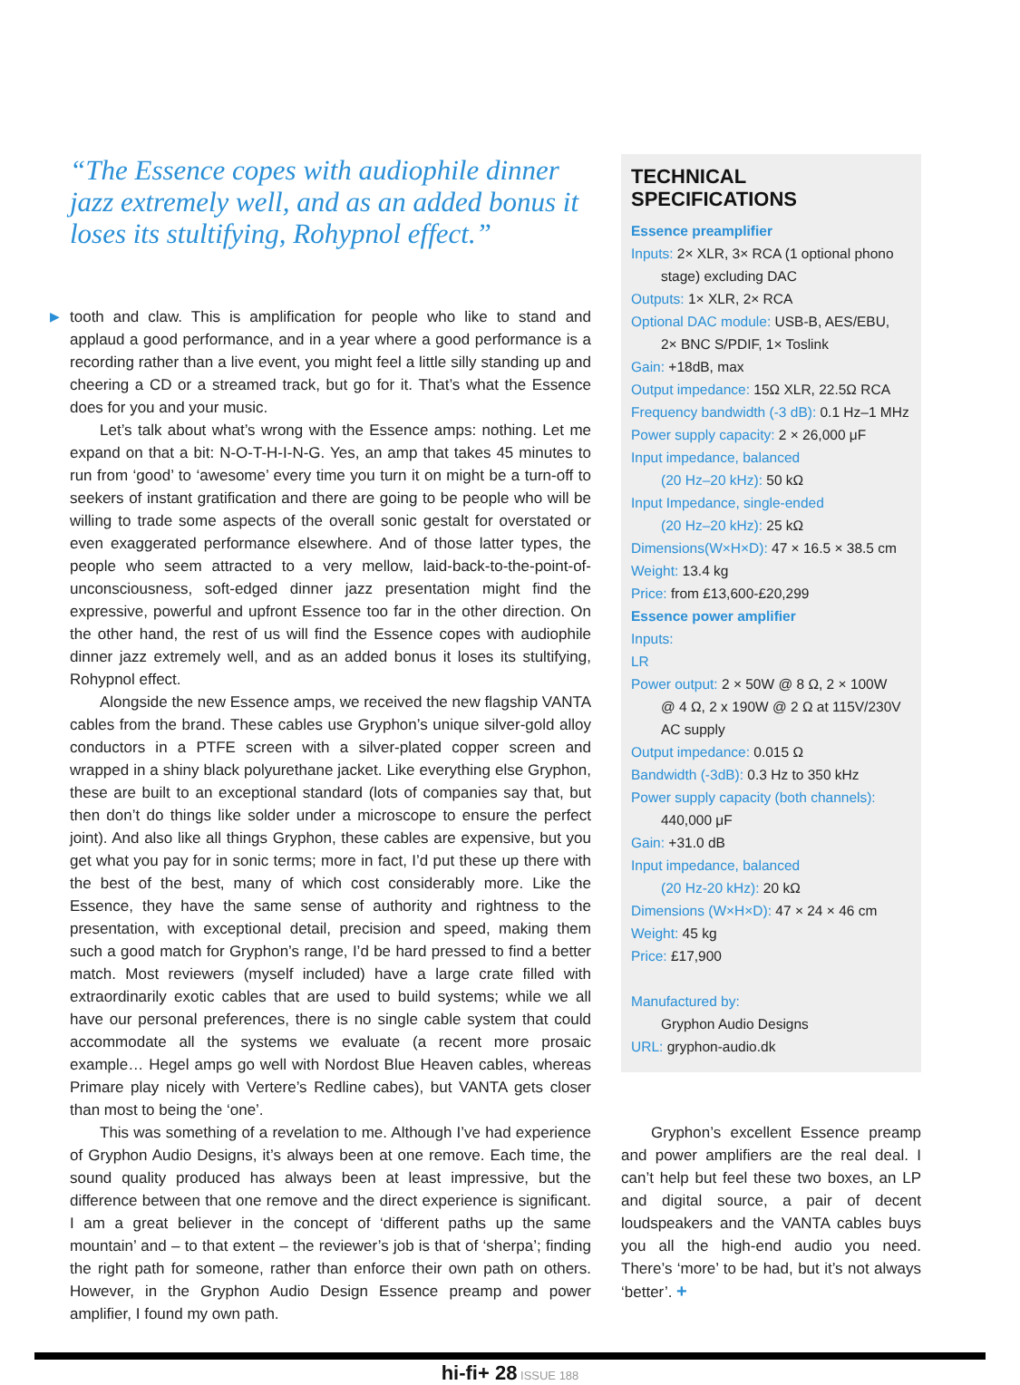“The Essence copes with audiophile dinner jazz extremely well, and as an added bonus it loses its stultifying, Rohypnol effect.”
▶ tooth and claw. This is amplification for people who like to stand and applaud a good performance, and in a year where a good performance is a recording rather than a live event, you might feel a little silly standing up and cheering a CD or a streamed track, but go for it. That’s what the Essence does for you and your music.
Let’s talk about what’s wrong with the Essence amps: nothing. Let me expand on that a bit: N-O-T-H-I-N-G. Yes, an amp that takes 45 minutes to run from ‘good’ to ‘awesome’ every time you turn it on might be a turn-off to seekers of instant gratification and there are going to be people who will be willing to trade some aspects of the overall sonic gestalt for overstated or even exaggerated performance elsewhere. And of those latter types, the people who seem attracted to a very mellow, laid-back-to-the-point-of-unconsciousness, soft-edged dinner jazz presentation might find the expressive, powerful and upfront Essence too far in the other direction. On the other hand, the rest of us will find the Essence copes with audiophile dinner jazz extremely well, and as an added bonus it loses its stultifying, Rohypnol effect.
Alongside the new Essence amps, we received the new flagship VANTA cables from the brand. These cables use Gryphon’s unique silver-gold alloy conductors in a PTFE screen with a silver-plated copper screen and wrapped in a shiny black polyurethane jacket. Like everything else Gryphon, these are built to an exceptional standard (lots of companies say that, but then don’t do things like solder under a microscope to ensure the perfect joint). And also like all things Gryphon, these cables are expensive, but you get what you pay for in sonic terms; more in fact, I’d put these up there with the best of the best, many of which cost considerably more. Like the Essence, they have the same sense of authority and rightness to the presentation, with exceptional detail, precision and speed, making them such a good match for Gryphon’s range, I’d be hard pressed to find a better match. Most reviewers (myself included) have a large crate filled with extraordinarily exotic cables that are used to build systems; while we all have our personal preferences, there is no single cable system that could accommodate all the systems we evaluate (a recent more prosaic example… Hegel amps go well with Nordost Blue Heaven cables, whereas Primare play nicely with Vertere’s Redline cabes), but VANTA gets closer than most to being the ‘one’.
This was something of a revelation to me. Although I’ve had experience of Gryphon Audio Designs, it’s always been at one remove. Each time, the sound quality produced has always been at least impressive, but the difference between that one remove and the direct experience is significant. I am a great believer in the concept of ‘different paths up the same mountain’ and – to that extent – the reviewer’s job is that of ‘sherpa’; finding the right path for someone, rather than enforce their own path on others. However, in the Gryphon Audio Design Essence preamp and power amplifier, I found my own path.
TECHNICAL SPECIFICATIONS
Essence preamplifier
Inputs: 2× XLR, 3× RCA (1 optional phono
stage) excluding DAC
Outputs: 1× XLR, 2× RCA
Optional DAC module: USB-B, AES/EBU,
2× BNC S/PDIF, 1× Toslink
Gain: +18dB, max
Output impedance: 15Ω XLR, 22.5Ω RCA
Frequency bandwidth (-3 dB): 0.1 Hz–1 MHz
Power supply capacity: 2 × 26,000 μF
Input impedance, balanced
(20 Hz–20 kHz): 50 kΩ
Input Impedance, single-ended
(20 Hz–20 kHz): 25 kΩ
Dimensions(W×H×D): 47 × 16.5 × 38.5 cm
Weight: 13.4 kg
Price: from £13,600-£20,299
Essence power amplifier
Inputs:
LR
Power output: 2 × 50W @ 8 Ω, 2 × 100W
@ 4 Ω, 2 x 190W @ 2 Ω at 115V/230V
AC supply
Output impedance: 0.015 Ω
Bandwidth (-3dB): 0.3 Hz to 350 kHz
Power supply capacity (both channels):
440,000 μF
Gain: +31.0 dB
Input impedance, balanced
(20 Hz-20 kHz): 20 kΩ
Dimensions (W×H×D): 47 × 24 × 46 cm
Weight: 45 kg
Price: £17,900
Manufactured by:
Gryphon Audio Designs
URL: gryphon-audio.dk
Gryphon’s excellent Essence preamp and power amplifiers are the real deal. I can’t help but feel these two boxes, an LP and digital source, a pair of decent loudspeakers and the VANTA cables buys you all the high-end audio you need. There’s ‘more’ to be had, but it’s not always ‘better’. +
hi-fi+ 28 ISSUE 188